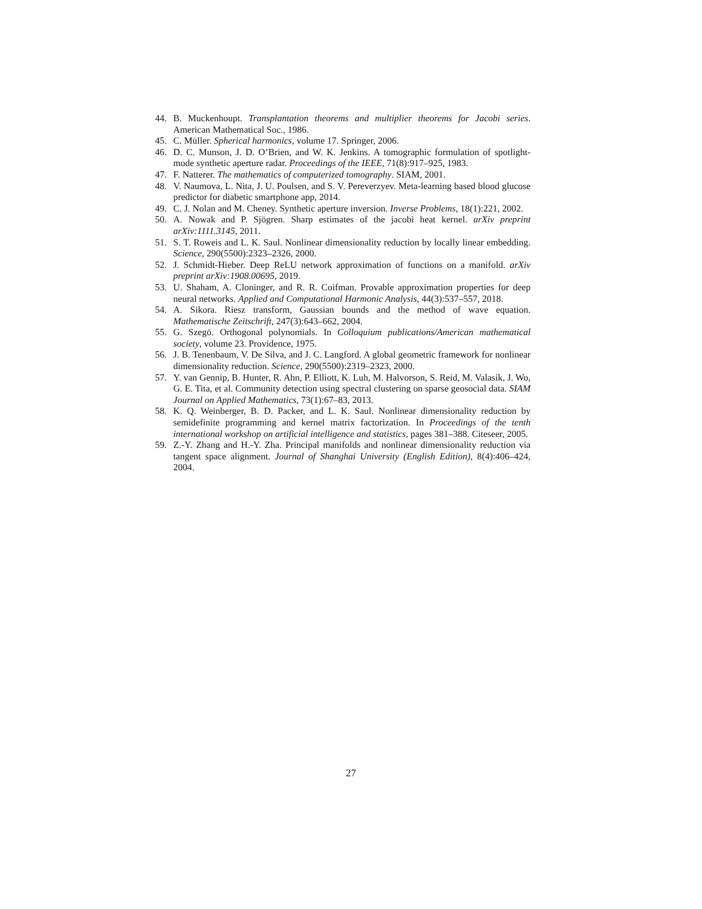44. B. Muckenhoupt. Transplantation theorems and multiplier theorems for Jacobi series. American Mathematical Soc., 1986.
45. C. Müller. Spherical harmonics, volume 17. Springer, 2006.
46. D. C. Munson, J. D. O’Brien, and W. K. Jenkins. A tomographic formulation of spotlight-mode synthetic aperture radar. Proceedings of the IEEE, 71(8):917–925, 1983.
47. F. Natterer. The mathematics of computerized tomography. SIAM, 2001.
48. V. Naumova, L. Nita, J. U. Poulsen, and S. V. Pereverzyev. Meta-learning based blood glucose predictor for diabetic smartphone app, 2014.
49. C. J. Nolan and M. Cheney. Synthetic aperture inversion. Inverse Problems, 18(1):221, 2002.
50. A. Nowak and P. Sjögren. Sharp estimates of the jacobi heat kernel. arXiv preprint arXiv:1111.3145, 2011.
51. S. T. Roweis and L. K. Saul. Nonlinear dimensionality reduction by locally linear embedding. Science, 290(5500):2323–2326, 2000.
52. J. Schmidt-Hieber. Deep ReLU network approximation of functions on a manifold. arXiv preprint arXiv:1908.00695, 2019.
53. U. Shaham, A. Cloninger, and R. R. Coifman. Provable approximation properties for deep neural networks. Applied and Computational Harmonic Analysis, 44(3):537–557, 2018.
54. A. Sikora. Riesz transform, Gaussian bounds and the method of wave equation. Mathematische Zeitschrift, 247(3):643–662, 2004.
55. G. Szegö. Orthogonal polynomials. In Colloquium publications/American mathematical society, volume 23. Providence, 1975.
56. J. B. Tenenbaum, V. De Silva, and J. C. Langford. A global geometric framework for nonlinear dimensionality reduction. Science, 290(5500):2319–2323, 2000.
57. Y. van Gennip, B. Hunter, R. Ahn, P. Elliott, K. Luh, M. Halvorson, S. Reid, M. Valasik, J. Wo, G. E. Tita, et al. Community detection using spectral clustering on sparse geosocial data. SIAM Journal on Applied Mathematics, 73(1):67–83, 2013.
58. K. Q. Weinberger, B. D. Packer, and L. K. Saul. Nonlinear dimensionality reduction by semidefinite programming and kernel matrix factorization. In Proceedings of the tenth international workshop on artificial intelligence and statistics, pages 381–388. Citeseer, 2005.
59. Z.-Y. Zhang and H.-Y. Zha. Principal manifolds and nonlinear dimensionality reduction via tangent space alignment. Journal of Shanghai University (English Edition), 8(4):406–424, 2004.
27